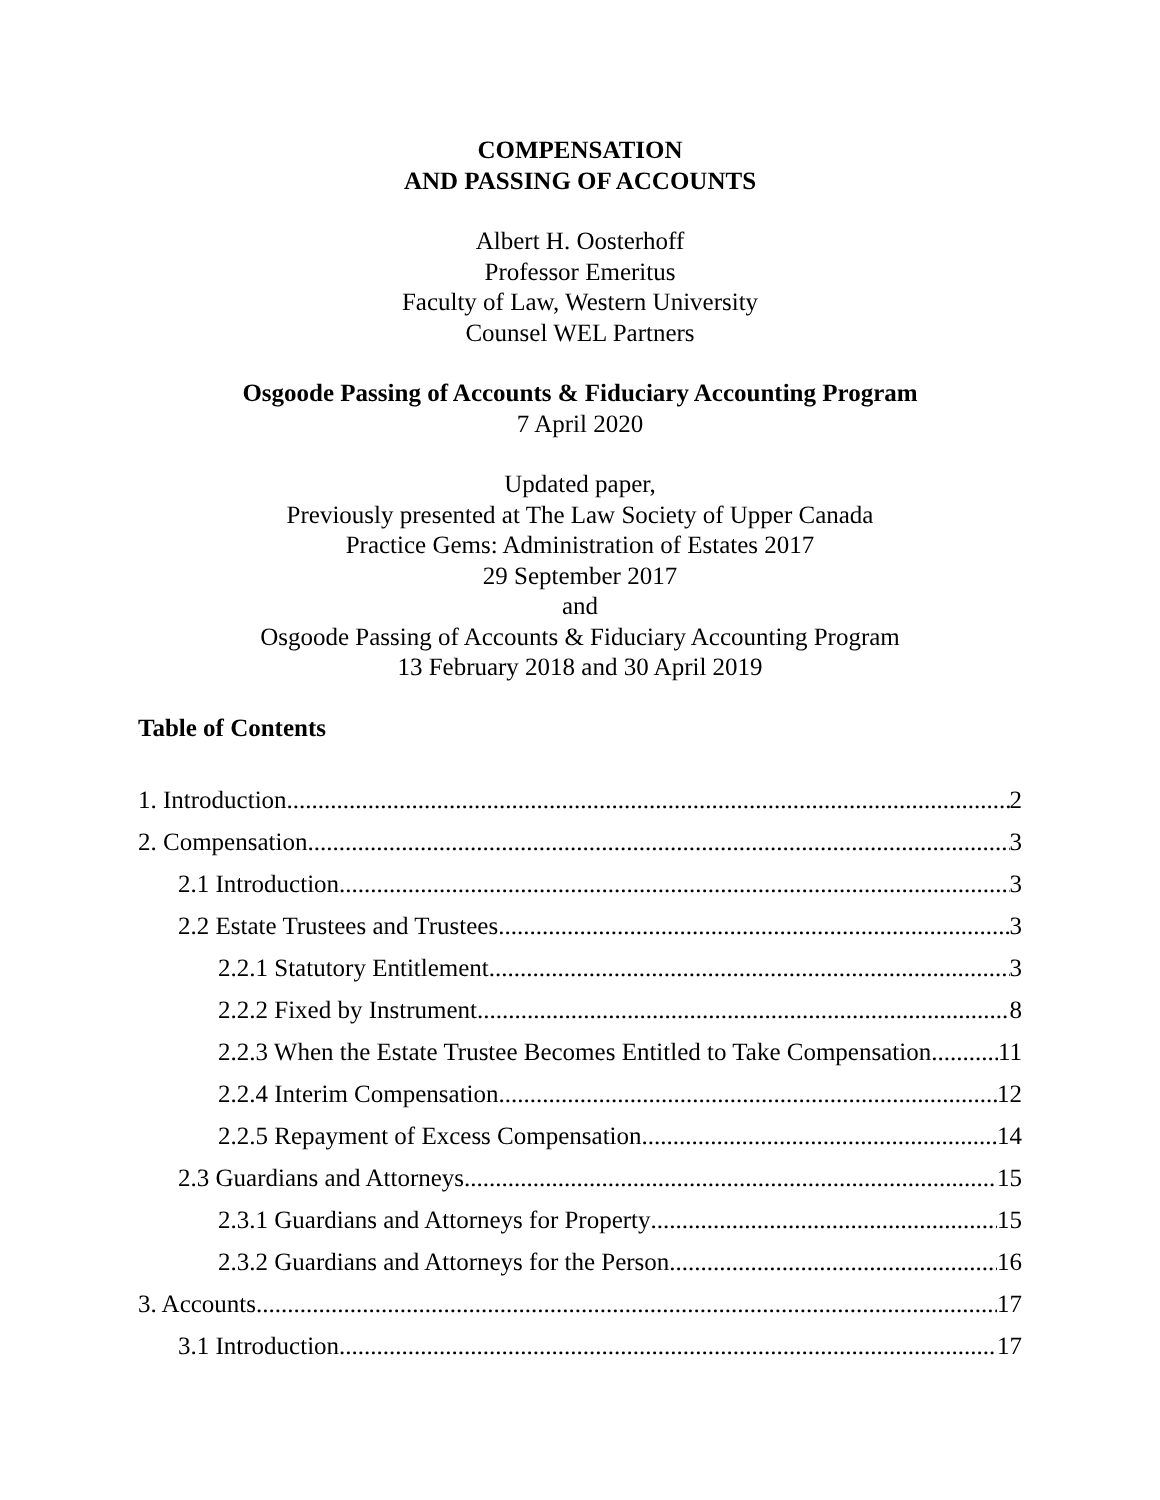COMPENSATION
AND PASSING OF ACCOUNTS
Albert H. Oosterhoff
Professor Emeritus
Faculty of Law, Western University
Counsel WEL Partners
Osgoode Passing of Accounts & Fiduciary Accounting Program
7 April 2020
Updated paper,
Previously presented at The Law Society of Upper Canada
Practice Gems: Administration of Estates 2017
29 September 2017
and
Osgoode Passing of Accounts & Fiduciary Accounting Program
13 February 2018 and 30 April 2019
Table of Contents
1. Introduction 2
2. Compensation 3
2.1 Introduction 3
2.2 Estate Trustees and Trustees 3
2.2.1 Statutory Entitlement 3
2.2.2 Fixed by Instrument 8
2.2.3 When the Estate Trustee Becomes Entitled to Take Compensation 11
2.2.4 Interim Compensation 12
2.2.5 Repayment of Excess Compensation 14
2.3 Guardians and Attorneys 15
2.3.1 Guardians and Attorneys for Property 15
2.3.2 Guardians and Attorneys for the Person 16
3. Accounts 17
3.1 Introduction 17